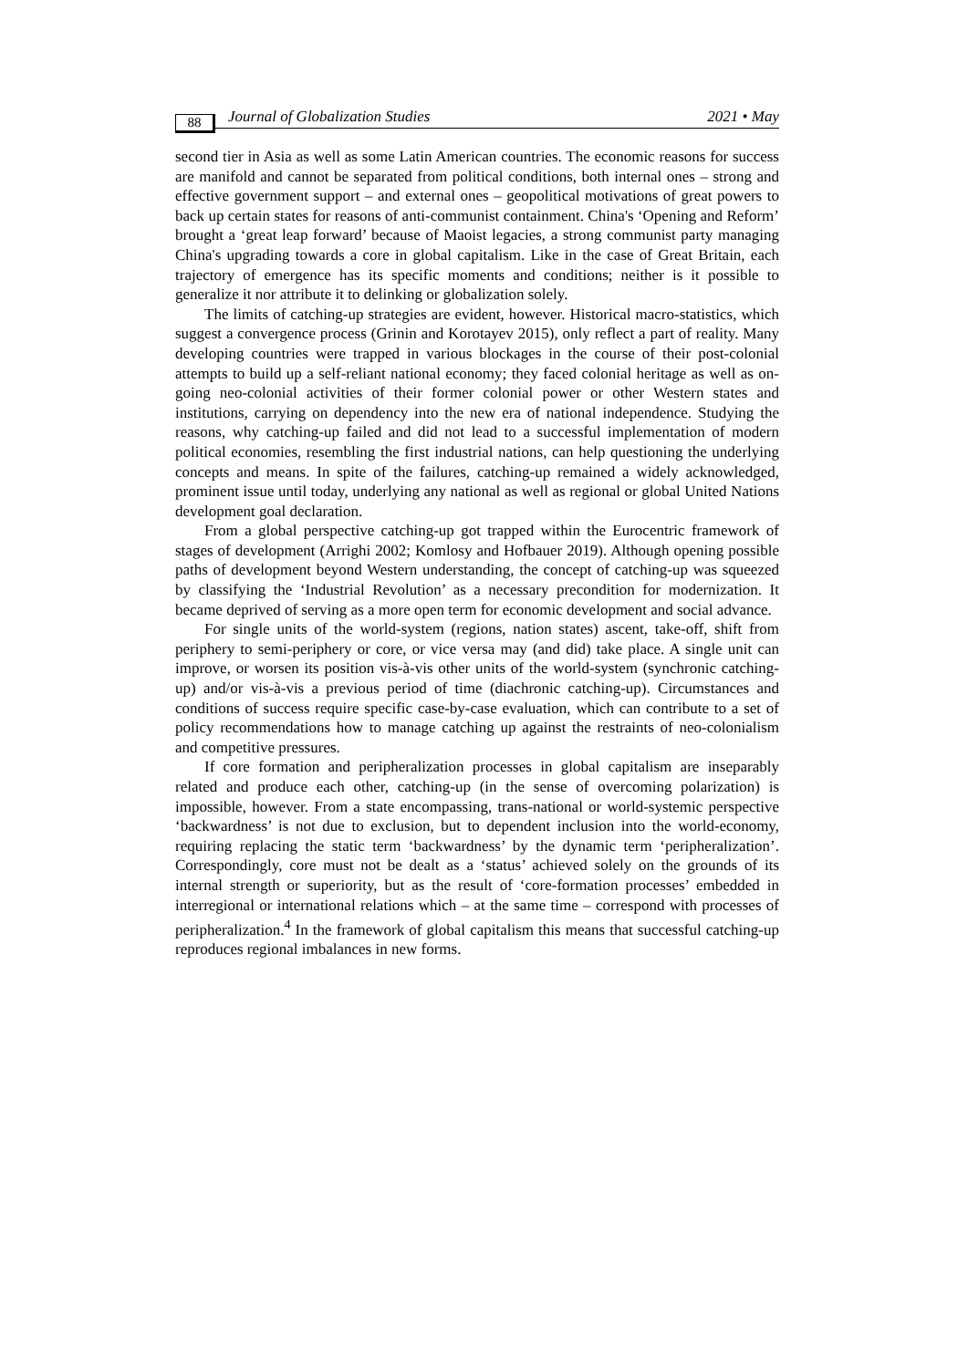88 Journal of Globalization Studies 2021 • May
second tier in Asia as well as some Latin American countries. The economic reasons for success are manifold and cannot be separated from political conditions, both internal ones – strong and effective government support – and external ones – geopolitical motivations of great powers to back up certain states for reasons of anti-communist containment. China's ‘Opening and Reform’ brought a ‘great leap forward’ because of Maoist legacies, a strong communist party managing China's upgrading towards a core in global capitalism. Like in the case of Great Britain, each trajectory of emergence has its specific moments and conditions; neither is it possible to generalize it nor attribute it to delinking or globalization solely.
The limits of catching-up strategies are evident, however. Historical macro-statistics, which suggest a convergence process (Grinin and Korotayev 2015), only reflect a part of reality. Many developing countries were trapped in various blockages in the course of their post-colonial attempts to build up a self-reliant national economy; they faced colonial heritage as well as on-going neo-colonial activities of their former colonial power or other Western states and institutions, carrying on dependency into the new era of national independence. Studying the reasons, why catching-up failed and did not lead to a successful implementation of modern political economies, resembling the first industrial nations, can help questioning the underlying concepts and means. In spite of the failures, catching-up remained a widely acknowledged, prominent issue until today, underlying any national as well as regional or global United Nations development goal declaration.
From a global perspective catching-up got trapped within the Eurocentric framework of stages of development (Arrighi 2002; Komlosy and Hofbauer 2019). Although opening possible paths of development beyond Western understanding, the concept of catching-up was squeezed by classifying the ‘Industrial Revolution’ as a necessary precondition for modernization. It became deprived of serving as a more open term for economic development and social advance.
For single units of the world-system (regions, nation states) ascent, take-off, shift from periphery to semi-periphery or core, or vice versa may (and did) take place. A single unit can improve, or worsen its position vis-à-vis other units of the world-system (synchronic catching-up) and/or vis-à-vis a previous period of time (diachronic catching-up). Circumstances and conditions of success require specific case-by-case evaluation, which can contribute to a set of policy recommendations how to manage catching up against the restraints of neo-colonialism and competitive pressures.
If core formation and peripheralization processes in global capitalism are inseparably related and produce each other, catching-up (in the sense of overcoming polarization) is impossible, however. From a state encompassing, trans-national or world-systemic perspective ‘backwardness’ is not due to exclusion, but to dependent inclusion into the world-economy, requiring replacing the static term ‘backwardness’ by the dynamic term ‘peripheralization’. Correspondingly, core must not be dealt as a ‘status’ achieved solely on the grounds of its internal strength or superiority, but as the result of ‘core-formation processes’ embedded in interregional or international relations which – at the same time – correspond with processes of peripheralization.<sup>4</sup> In the framework of global capitalism this means that successful catching-up reproduces regional imbalances in new forms.